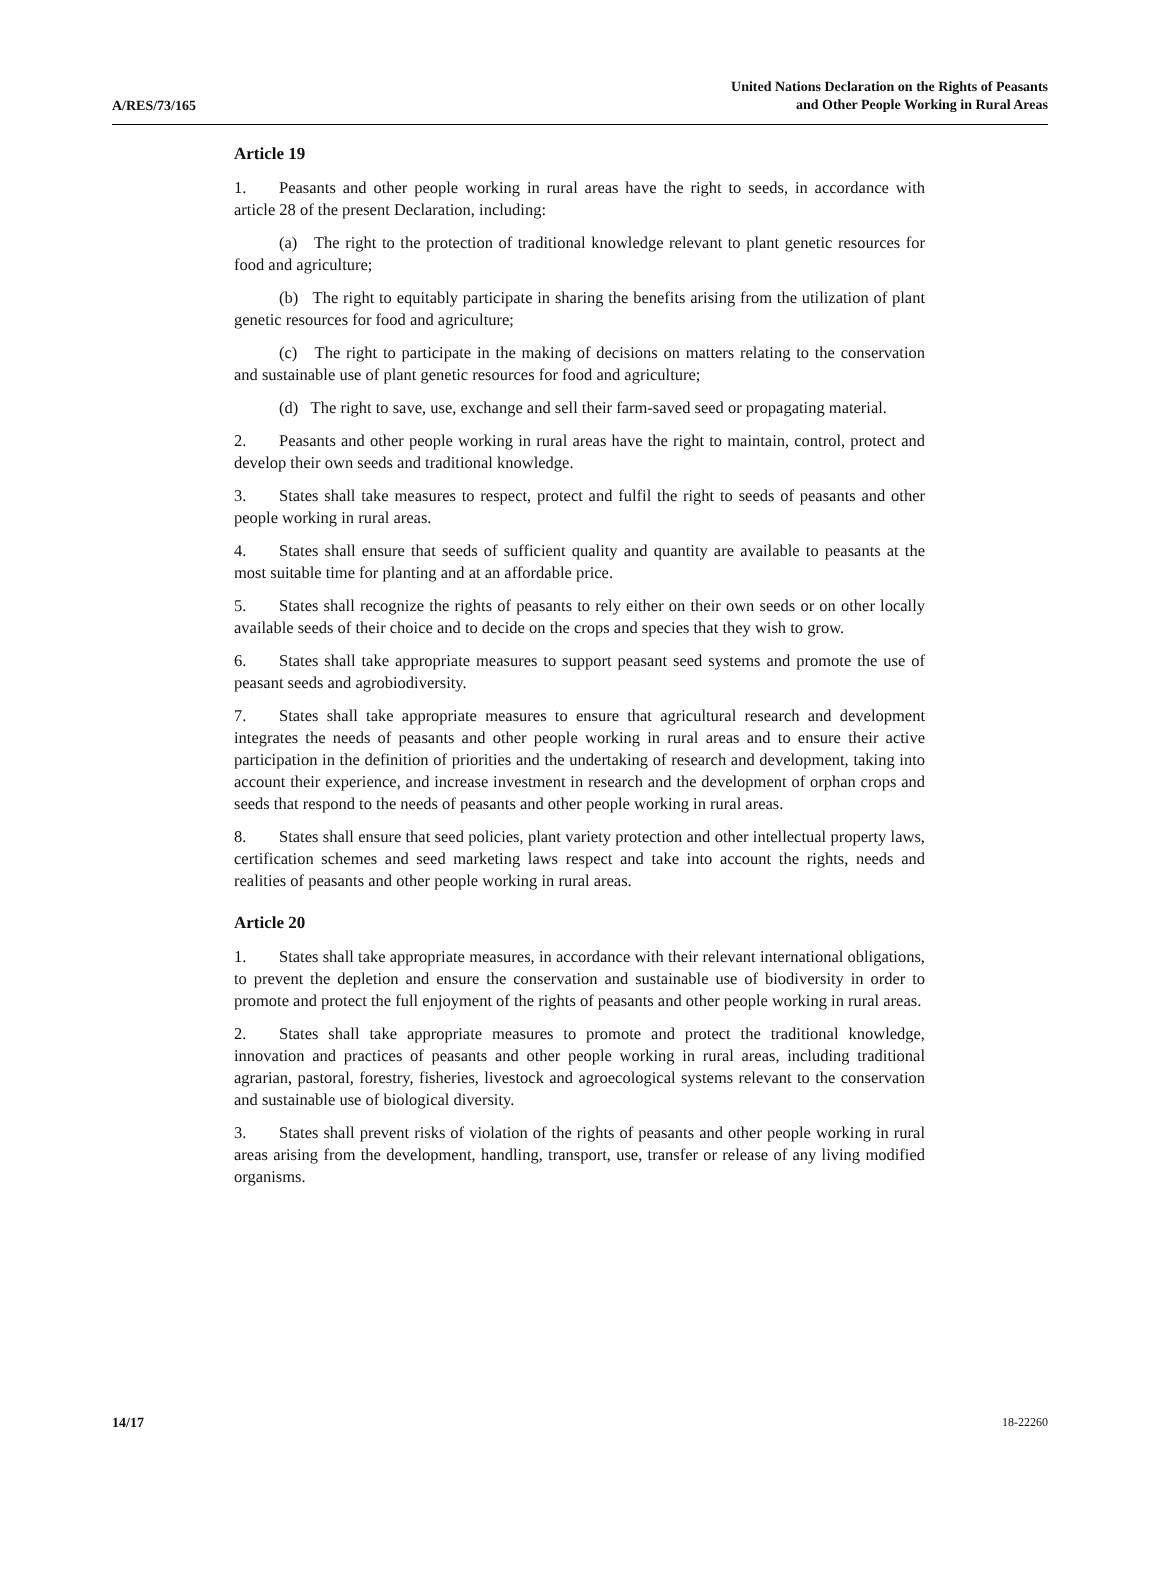A/RES/73/165
United Nations Declaration on the Rights of Peasants
and Other People Working in Rural Areas
Article 19
1. Peasants and other people working in rural areas have the right to seeds, in accordance with article 28 of the present Declaration, including:
(a) The right to the protection of traditional knowledge relevant to plant genetic resources for food and agriculture;
(b) The right to equitably participate in sharing the benefits arising from the utilization of plant genetic resources for food and agriculture;
(c) The right to participate in the making of decisions on matters relating to the conservation and sustainable use of plant genetic resources for food and agriculture;
(d) The right to save, use, exchange and sell their farm-saved seed or propagating material.
2. Peasants and other people working in rural areas have the right to maintain, control, protect and develop their own seeds and traditional knowledge.
3. States shall take measures to respect, protect and fulfil the right to seeds of peasants and other people working in rural areas.
4. States shall ensure that seeds of sufficient quality and quantity are available to peasants at the most suitable time for planting and at an affordable price.
5. States shall recognize the rights of peasants to rely either on their own seeds or on other locally available seeds of their choice and to decide on the crops and species that they wish to grow.
6. States shall take appropriate measures to support peasant seed systems and promote the use of peasant seeds and agrobiodiversity.
7. States shall take appropriate measures to ensure that agricultural research and development integrates the needs of peasants and other people working in rural areas and to ensure their active participation in the definition of priorities and the undertaking of research and development, taking into account their experience, and increase investment in research and the development of orphan crops and seeds that respond to the needs of peasants and other people working in rural areas.
8. States shall ensure that seed policies, plant variety protection and other intellectual property laws, certification schemes and seed marketing laws respect and take into account the rights, needs and realities of peasants and other people working in rural areas.
Article 20
1. States shall take appropriate measures, in accordance with their relevant international obligations, to prevent the depletion and ensure the conservation and sustainable use of biodiversity in order to promote and protect the full enjoyment of the rights of peasants and other people working in rural areas.
2. States shall take appropriate measures to promote and protect the traditional knowledge, innovation and practices of peasants and other people working in rural areas, including traditional agrarian, pastoral, forestry, fisheries, livestock and agroecological systems relevant to the conservation and sustainable use of biological diversity.
3. States shall prevent risks of violation of the rights of peasants and other people working in rural areas arising from the development, handling, transport, use, transfer or release of any living modified organisms.
14/17 18-22260